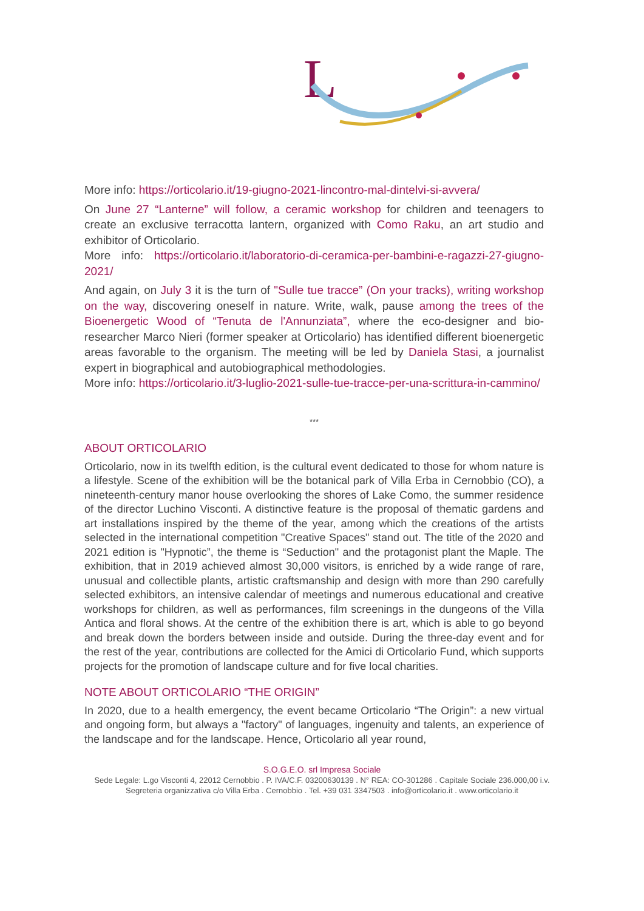L
More info: https://orticolario.it/19-giugno-2021-lincontro-mal-dintelvi-si-avvera/
On June 27 “Lanterne” will follow, a ceramic workshop for children and teenagers to create an exclusive terracotta lantern, organized with Como Raku, an art studio and exhibitor of Orticolario.
More info: https://orticolario.it/laboratorio-di-ceramica-per-bambini-e-ragazzi-27-giugno-2021/
And again, on July 3 it is the turn of "Sulle tue tracce” (On your tracks), writing workshop on the way, discovering oneself in nature. Write, walk, pause among the trees of the Bioenergetic Wood of “Tenuta de l'Annunziata”, where the eco-designer and bio-researcher Marco Nieri (former speaker at Orticolario) has identified different bioenergetic areas favorable to the organism. The meeting will be led by Daniela Stasi, a journalist expert in biographical and autobiographical methodologies.
More info: https://orticolario.it/3-luglio-2021-sulle-tue-tracce-per-una-scrittura-in-cammino/
***
ABOUT ORTICOLARIO
Orticolario, now in its twelfth edition, is the cultural event dedicated to those for whom nature is a lifestyle. Scene of the exhibition will be the botanical park of Villa Erba in Cernobbio (CO), a nineteenth-century manor house overlooking the shores of Lake Como, the summer residence of the director Luchino Visconti. A distinctive feature is the proposal of thematic gardens and art installations inspired by the theme of the year, among which the creations of the artists selected in the international competition "Creative Spaces" stand out. The title of the 2020 and 2021 edition is "Hypnotic”, the theme is “Seduction" and the protagonist plant the Maple. The exhibition, that in 2019 achieved almost 30,000 visitors, is enriched by a wide range of rare, unusual and collectible plants, artistic craftsmanship and design with more than 290 carefully selected exhibitors, an intensive calendar of meetings and numerous educational and creative workshops for children, as well as performances, film screenings in the dungeons of the Villa Antica and floral shows. At the centre of the exhibition there is art, which is able to go beyond and break down the borders between inside and outside. During the three-day event and for the rest of the year, contributions are collected for the Amici di Orticolario Fund, which supports projects for the promotion of landscape culture and for five local charities.
NOTE ABOUT ORTICOLARIO “THE ORIGIN”
In 2020, due to a health emergency, the event became Orticolario “The Origin”: a new virtual and ongoing form, but always a "factory" of languages, ingenuity and talents, an experience of the landscape and for the landscape. Hence, Orticolario all year round,
S.O.G.E.O. srl Impresa Sociale
Sede Legale: L.go Visconti 4, 22012 Cernobbio . P. IVA/C.F. 03200630139 . N° REA: CO-301286 . Capitale Sociale 236.000,00 i.v.
Segreteria organizzativa c/o Villa Erba . Cernobbio . Tel. +39 031 3347503 . info@orticolario.it . www.orticolario.it